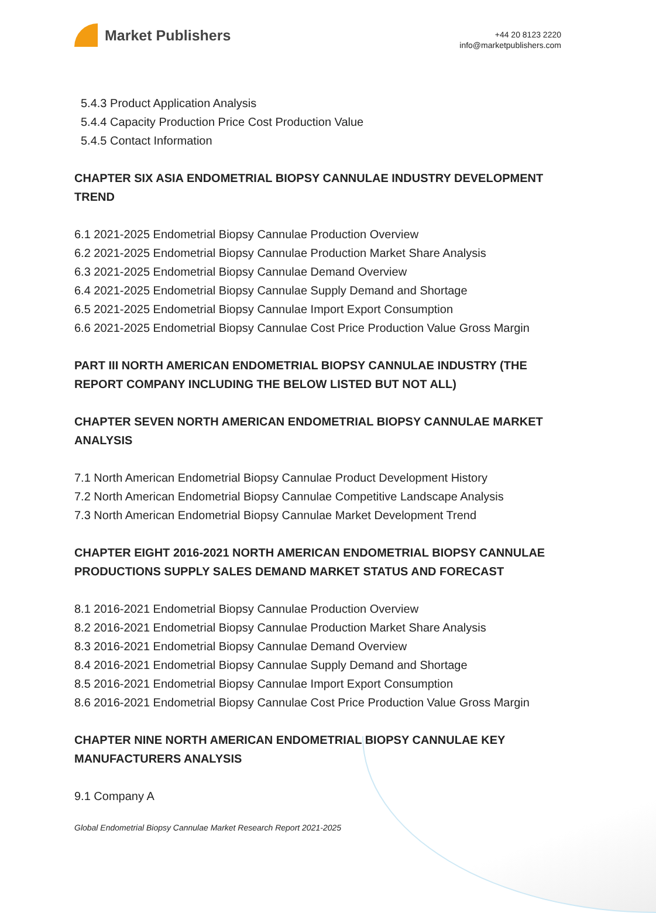Market Publishers
+44 20 8123 2220
info@marketpublishers.com
5.4.3 Product Application Analysis
5.4.4 Capacity Production Price Cost Production Value
5.4.5 Contact Information
CHAPTER SIX ASIA ENDOMETRIAL BIOPSY CANNULAE INDUSTRY DEVELOPMENT TREND
6.1 2021-2025 Endometrial Biopsy Cannulae Production Overview
6.2 2021-2025 Endometrial Biopsy Cannulae Production Market Share Analysis
6.3 2021-2025 Endometrial Biopsy Cannulae Demand Overview
6.4 2021-2025 Endometrial Biopsy Cannulae Supply Demand and Shortage
6.5 2021-2025 Endometrial Biopsy Cannulae Import Export Consumption
6.6 2021-2025 Endometrial Biopsy Cannulae Cost Price Production Value Gross Margin
PART III NORTH AMERICAN ENDOMETRIAL BIOPSY CANNULAE INDUSTRY (THE REPORT COMPANY INCLUDING THE BELOW LISTED BUT NOT ALL)
CHAPTER SEVEN NORTH AMERICAN ENDOMETRIAL BIOPSY CANNULAE MARKET ANALYSIS
7.1 North American Endometrial Biopsy Cannulae Product Development History
7.2 North American Endometrial Biopsy Cannulae Competitive Landscape Analysis
7.3 North American Endometrial Biopsy Cannulae Market Development Trend
CHAPTER EIGHT 2016-2021 NORTH AMERICAN ENDOMETRIAL BIOPSY CANNULAE PRODUCTIONS SUPPLY SALES DEMAND MARKET STATUS AND FORECAST
8.1 2016-2021 Endometrial Biopsy Cannulae Production Overview
8.2 2016-2021 Endometrial Biopsy Cannulae Production Market Share Analysis
8.3 2016-2021 Endometrial Biopsy Cannulae Demand Overview
8.4 2016-2021 Endometrial Biopsy Cannulae Supply Demand and Shortage
8.5 2016-2021 Endometrial Biopsy Cannulae Import Export Consumption
8.6 2016-2021 Endometrial Biopsy Cannulae Cost Price Production Value Gross Margin
CHAPTER NINE NORTH AMERICAN ENDOMETRIAL BIOPSY CANNULAE KEY MANUFACTURERS ANALYSIS
9.1 Company A
Global Endometrial Biopsy Cannulae Market Research Report 2021-2025